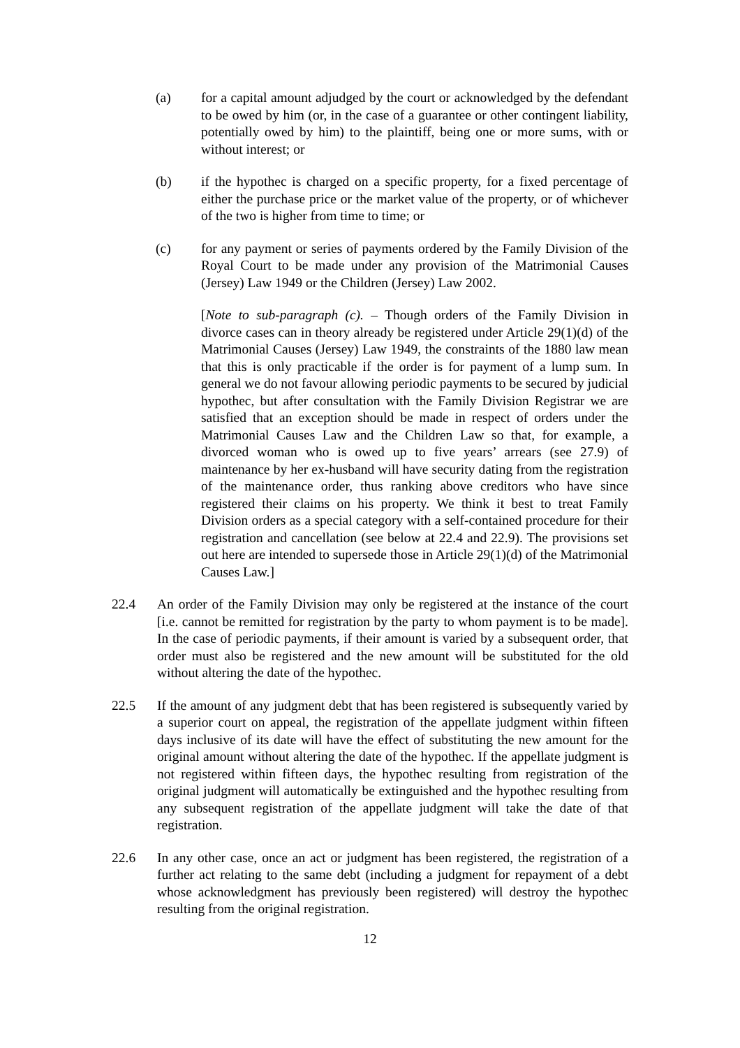(a) for a capital amount adjudged by the court or acknowledged by the defendant to be owed by him (or, in the case of a guarantee or other contingent liability, potentially owed by him) to the plaintiff, being one or more sums, with or without interest; or
(b) if the hypothec is charged on a specific property, for a fixed percentage of either the purchase price or the market value of the property, or of whichever of the two is higher from time to time; or
(c) for any payment or series of payments ordered by the Family Division of the Royal Court to be made under any provision of the Matrimonial Causes (Jersey) Law 1949 or the Children (Jersey) Law 2002.
[Note to sub-paragraph (c). – Though orders of the Family Division in divorce cases can in theory already be registered under Article 29(1)(d) of the Matrimonial Causes (Jersey) Law 1949, the constraints of the 1880 law mean that this is only practicable if the order is for payment of a lump sum. In general we do not favour allowing periodic payments to be secured by judicial hypothec, but after consultation with the Family Division Registrar we are satisfied that an exception should be made in respect of orders under the Matrimonial Causes Law and the Children Law so that, for example, a divorced woman who is owed up to five years’ arrears (see 27.9) of maintenance by her ex-husband will have security dating from the registration of the maintenance order, thus ranking above creditors who have since registered their claims on his property. We think it best to treat Family Division orders as a special category with a self-contained procedure for their registration and cancellation (see below at 22.4 and 22.9). The provisions set out here are intended to supersede those in Article 29(1)(d) of the Matrimonial Causes Law.]
22.4 An order of the Family Division may only be registered at the instance of the court [i.e. cannot be remitted for registration by the party to whom payment is to be made]. In the case of periodic payments, if their amount is varied by a subsequent order, that order must also be registered and the new amount will be substituted for the old without altering the date of the hypothec.
22.5 If the amount of any judgment debt that has been registered is subsequently varied by a superior court on appeal, the registration of the appellate judgment within fifteen days inclusive of its date will have the effect of substituting the new amount for the original amount without altering the date of the hypothec. If the appellate judgment is not registered within fifteen days, the hypothec resulting from registration of the original judgment will automatically be extinguished and the hypothec resulting from any subsequent registration of the appellate judgment will take the date of that registration.
22.6 In any other case, once an act or judgment has been registered, the registration of a further act relating to the same debt (including a judgment for repayment of a debt whose acknowledgment has previously been registered) will destroy the hypothec resulting from the original registration.
12